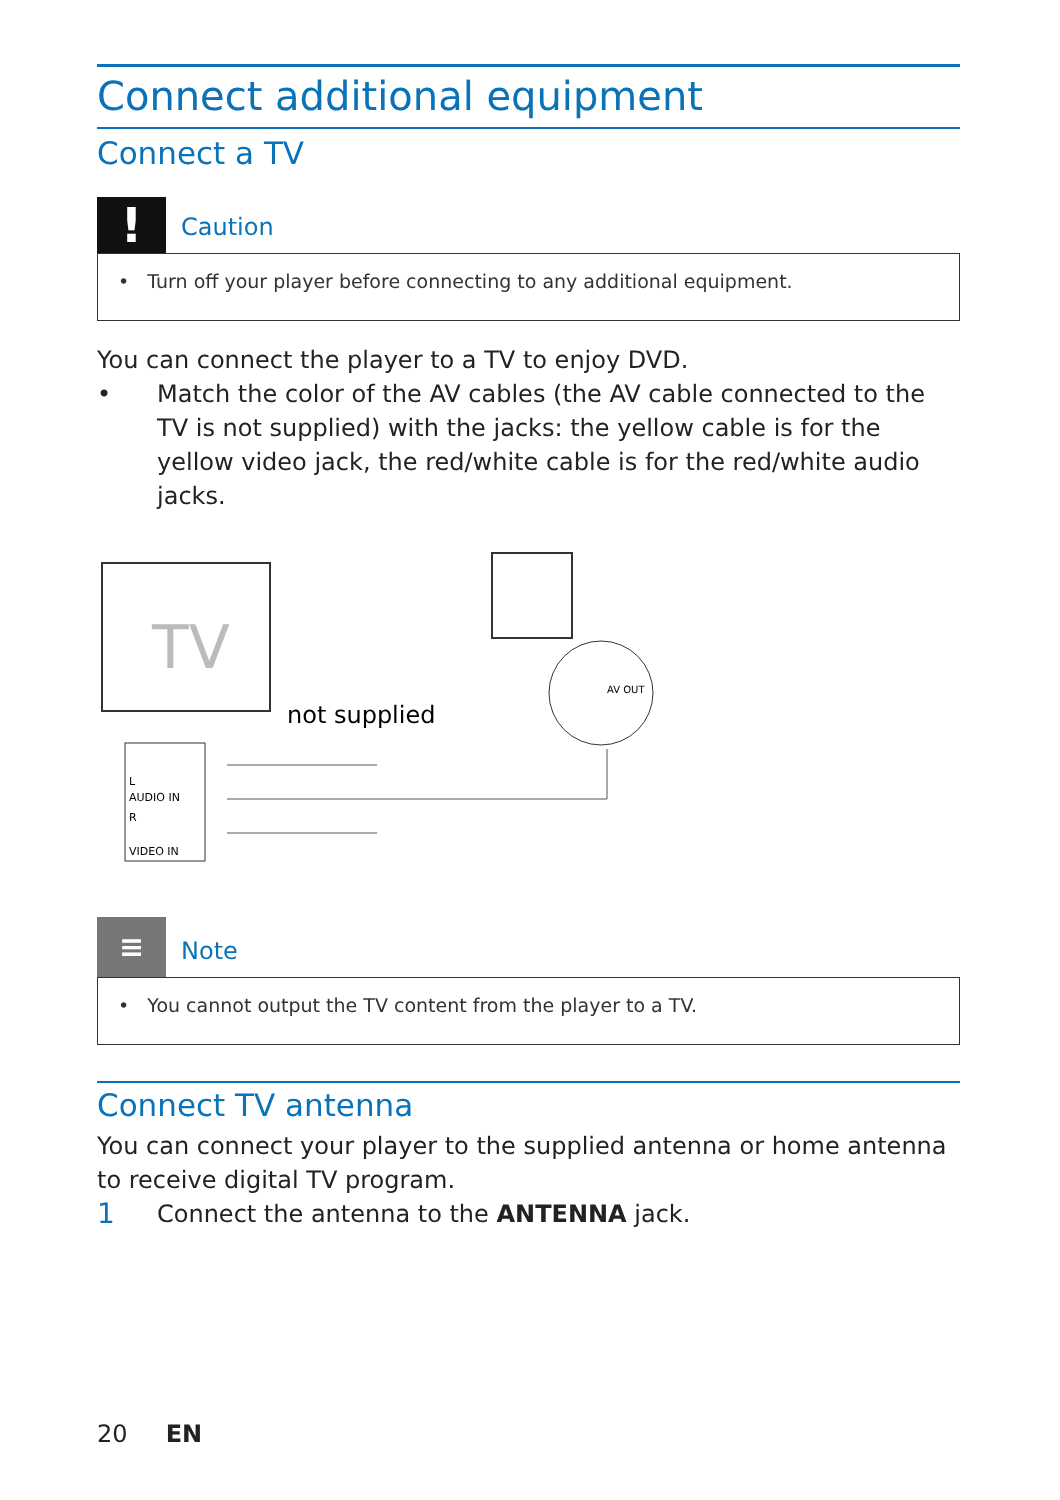Connect additional equipment
Connect a TV
!
Caution
• Turn off your player before connecting to any additional equipment.
You can connect the player to a TV to enjoy DVD.
• Match the color of the AV cables (the AV cable connected to the TV is not supplied) with the jacks: the yellow cable is for the yellow video jack, the red/white cable is for the red/white audio jacks.
TV
L
AUDIO IN
R
VIDEO IN
not supplied
AV OUT
≡
Note
• You cannot output the TV content from the player to a TV.
Connect TV antenna
You can connect your player to the supplied antenna or home antenna to receive digital TV program.
1
Connect the antenna to the ANTENNA jack.
20 EN